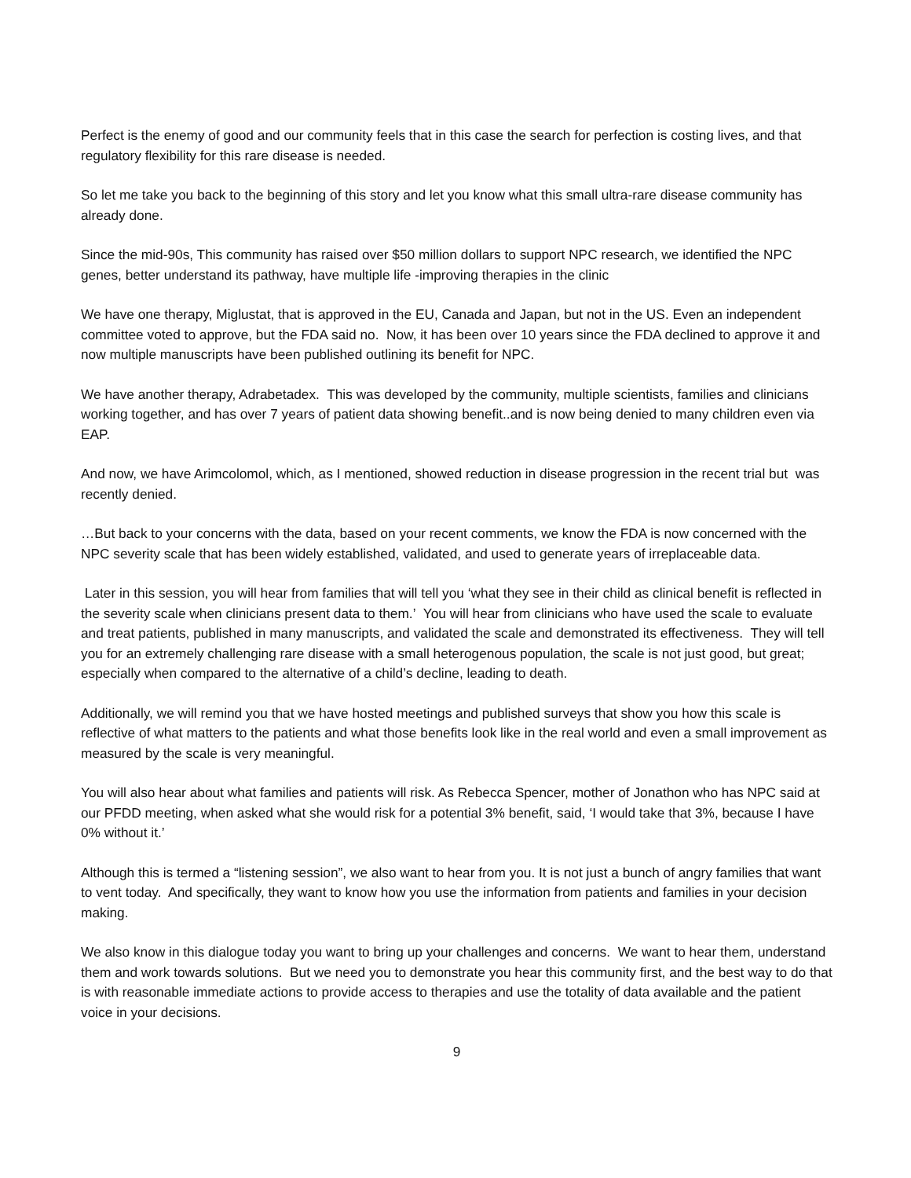Perfect is the enemy of good and our community feels that in this case the search for perfection is costing lives, and that regulatory flexibility for this rare disease is needed.
So let me take you back to the beginning of this story and let you know what this small ultra-rare disease community has already done.
Since the mid-90s, This community has raised over $50 million dollars to support NPC research, we identified the NPC genes, better understand its pathway, have multiple life -improving therapies in the clinic
We have one therapy, Miglustat, that is approved in the EU, Canada and Japan, but not in the US. Even an independent committee voted to approve, but the FDA said no. Now, it has been over 10 years since the FDA declined to approve it and now multiple manuscripts have been published outlining its benefit for NPC.
We have another therapy, Adrabetadex. This was developed by the community, multiple scientists, families and clinicians working together, and has over 7 years of patient data showing benefit..and is now being denied to many children even via EAP.
And now, we have Arimcolomol, which, as I mentioned, showed reduction in disease progression in the recent trial but was recently denied.
…But back to your concerns with the data, based on your recent comments, we know the FDA is now concerned with the NPC severity scale that has been widely established, validated, and used to generate years of irreplaceable data.
Later in this session, you will hear from families that will tell you ‘what they see in their child as clinical benefit is reflected in the severity scale when clinicians present data to them.’ You will hear from clinicians who have used the scale to evaluate and treat patients, published in many manuscripts, and validated the scale and demonstrated its effectiveness. They will tell you for an extremely challenging rare disease with a small heterogenous population, the scale is not just good, but great; especially when compared to the alternative of a child’s decline, leading to death.
Additionally, we will remind you that we have hosted meetings and published surveys that show you how this scale is reflective of what matters to the patients and what those benefits look like in the real world and even a small improvement as measured by the scale is very meaningful.
You will also hear about what families and patients will risk. As Rebecca Spencer, mother of Jonathon who has NPC said at our PFDD meeting, when asked what she would risk for a potential 3% benefit, said, ‘I would take that 3%, because I have 0% without it.’
Although this is termed a “listening session”, we also want to hear from you. It is not just a bunch of angry families that want to vent today. And specifically, they want to know how you use the information from patients and families in your decision making.
We also know in this dialogue today you want to bring up your challenges and concerns. We want to hear them, understand them and work towards solutions. But we need you to demonstrate you hear this community first, and the best way to do that is with reasonable immediate actions to provide access to therapies and use the totality of data available and the patient voice in your decisions.
9